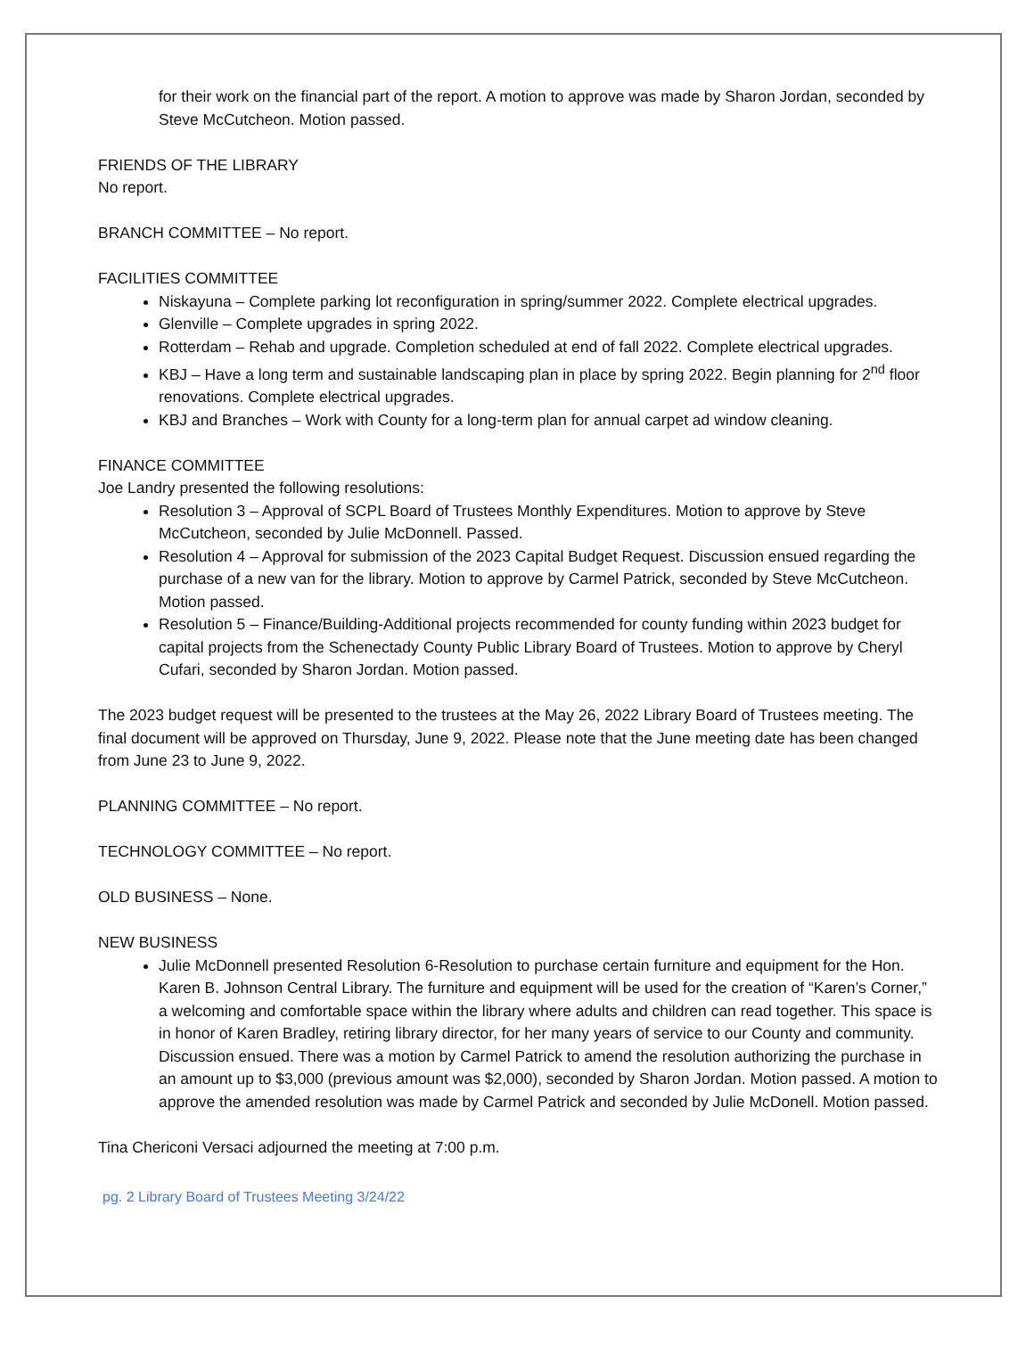for their work on the financial part of the report. A motion to approve was made by Sharon Jordan, seconded by Steve McCutcheon. Motion passed.
FRIENDS OF THE LIBRARY
No report.
BRANCH COMMITTEE – No report.
FACILITIES COMMITTEE
Niskayuna – Complete parking lot reconfiguration in spring/summer 2022. Complete electrical upgrades.
Glenville – Complete upgrades in spring 2022.
Rotterdam – Rehab and upgrade. Completion scheduled at end of fall 2022. Complete electrical upgrades.
KBJ – Have a long term and sustainable landscaping plan in place by spring 2022. Begin planning for 2<sup>nd</sup> floor renovations. Complete electrical upgrades.
KBJ and Branches – Work with County for a long-term plan for annual carpet ad window cleaning.
FINANCE COMMITTEE
Joe Landry presented the following resolutions:
Resolution 3 – Approval of SCPL Board of Trustees Monthly Expenditures. Motion to approve by Steve McCutcheon, seconded by Julie McDonnell. Passed.
Resolution 4 – Approval for submission of the 2023 Capital Budget Request. Discussion ensued regarding the purchase of a new van for the library. Motion to approve by Carmel Patrick, seconded by Steve McCutcheon. Motion passed.
Resolution 5 – Finance/Building-Additional projects recommended for county funding within 2023 budget for capital projects from the Schenectady County Public Library Board of Trustees. Motion to approve by Cheryl Cufari, seconded by Sharon Jordan. Motion passed.
The 2023 budget request will be presented to the trustees at the May 26, 2022 Library Board of Trustees meeting. The final document will be approved on Thursday, June 9, 2022. Please note that the June meeting date has been changed from June 23 to June 9, 2022.
PLANNING COMMITTEE – No report.
TECHNOLOGY COMMITTEE – No report.
OLD BUSINESS – None.
NEW BUSINESS
Julie McDonnell presented Resolution 6-Resolution to purchase certain furniture and equipment for the Hon. Karen B. Johnson Central Library. The furniture and equipment will be used for the creation of “Karen’s Corner,” a welcoming and comfortable space within the library where adults and children can read together. This space is in honor of Karen Bradley, retiring library director, for her many years of service to our County and community. Discussion ensued. There was a motion by Carmel Patrick to amend the resolution authorizing the purchase in an amount up to $3,000 (previous amount was $2,000), seconded by Sharon Jordan. Motion passed. A motion to approve the amended resolution was made by Carmel Patrick and seconded by Julie McDonell. Motion passed.
Tina Chericoni Versaci adjourned the meeting at 7:00 p.m.
pg. 2 Library Board of Trustees Meeting 3/24/22